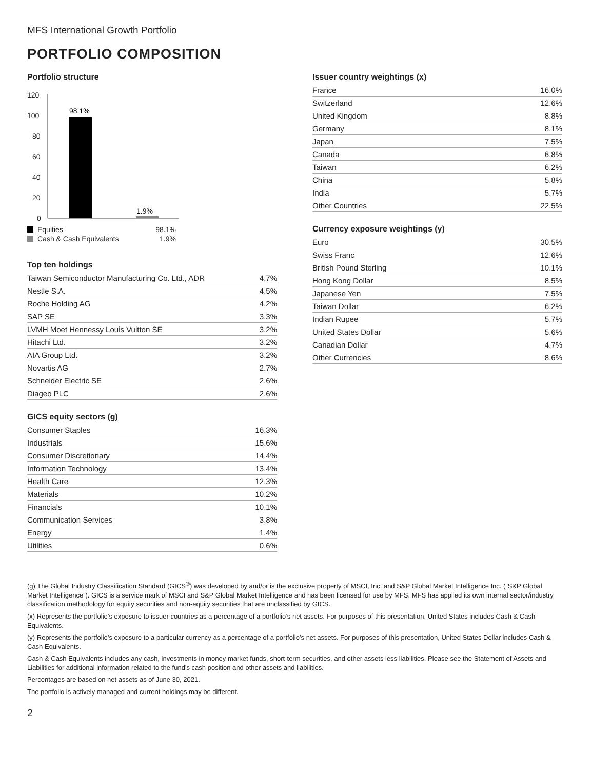MFS International Growth Portfolio
PORTFOLIO COMPOSITION
Portfolio structure
120
100
80
60
40
20
0
98.1%
1.9%
Equities 98.1%
Cash & Cash Equivalents 1.9%
Top ten holdings
| Taiwan Semiconductor Manufacturing Co. Ltd., ADR | 4.7% |
| Nestle S.A. | 4.5% |
| Roche Holding AG | 4.2% |
| SAP SE | 3.3% |
| LVMH Moet Hennessy Louis Vuitton SE | 3.2% |
| Hitachi Ltd. | 3.2% |
| AIA Group Ltd. | 3.2% |
| Novartis AG | 2.7% |
| Schneider Electric SE | 2.6% |
| Diageo PLC | 2.6% |
GICS equity sectors (g)
| Consumer Staples | 16.3% |
| Industrials | 15.6% |
| Consumer Discretionary | 14.4% |
| Information Technology | 13.4% |
| Health Care | 12.3% |
| Materials | 10.2% |
| Financials | 10.1% |
| Communication Services | 3.8% |
| Energy | 1.4% |
| Utilities | 0.6% |
Issuer country weightings (x)
| France | 16.0% |
| Switzerland | 12.6% |
| United Kingdom | 8.8% |
| Germany | 8.1% |
| Japan | 7.5% |
| Canada | 6.8% |
| Taiwan | 6.2% |
| China | 5.8% |
| India | 5.7% |
| Other Countries | 22.5% |
Currency exposure weightings (y)
| Euro | 30.5% |
| Swiss Franc | 12.6% |
| British Pound Sterling | 10.1% |
| Hong Kong Dollar | 8.5% |
| Japanese Yen | 7.5% |
| Taiwan Dollar | 6.2% |
| Indian Rupee | 5.7% |
| United States Dollar | 5.6% |
| Canadian Dollar | 4.7% |
| Other Currencies | 8.6% |
(g) The Global Industry Classification Standard (GICS<sup>®</sup>) was developed by and/or is the exclusive property of MSCI, Inc. and S&P Global Market Intelligence Inc. (“S&P Global Market Intelligence”). GICS is a service mark of MSCI and S&P Global Market Intelligence and has been licensed for use by MFS. MFS has applied its own internal sector/industry classification methodology for equity securities and non-equity securities that are unclassified by GICS.
(x) Represents the portfolio’s exposure to issuer countries as a percentage of a portfolio’s net assets. For purposes of this presentation, United States includes Cash & Cash Equivalents.
(y) Represents the portfolio’s exposure to a particular currency as a percentage of a portfolio’s net assets. For purposes of this presentation, United States Dollar includes Cash & Cash Equivalents.
Cash & Cash Equivalents includes any cash, investments in money market funds, short-term securities, and other assets less liabilities. Please see the Statement of Assets and Liabilities for additional information related to the fund’s cash position and other assets and liabilities.
Percentages are based on net assets as of June 30, 2021.
The portfolio is actively managed and current holdings may be different.
2